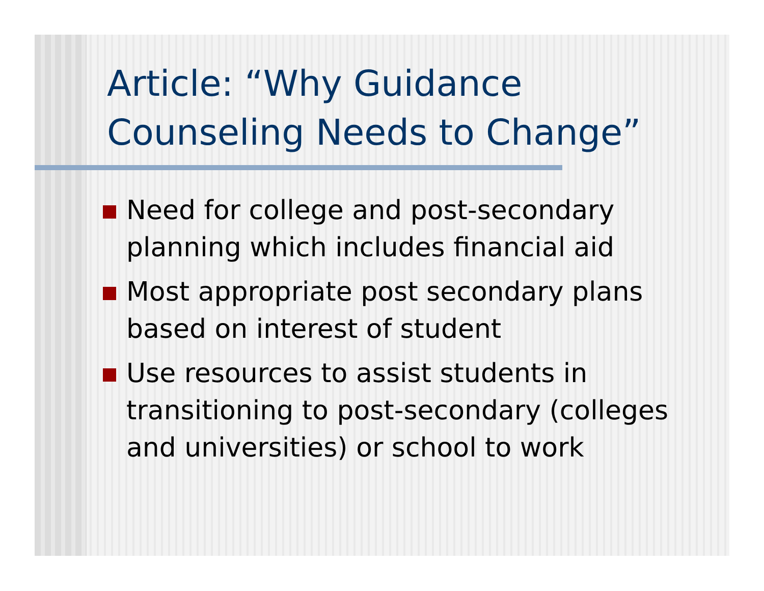Article: “Why Guidance Counseling Needs to Change”
Need for college and post-secondary planning which includes financial aid
Most appropriate post secondary plans based on interest of student
Use resources to assist students in transitioning to post-secondary (colleges and universities) or school to work